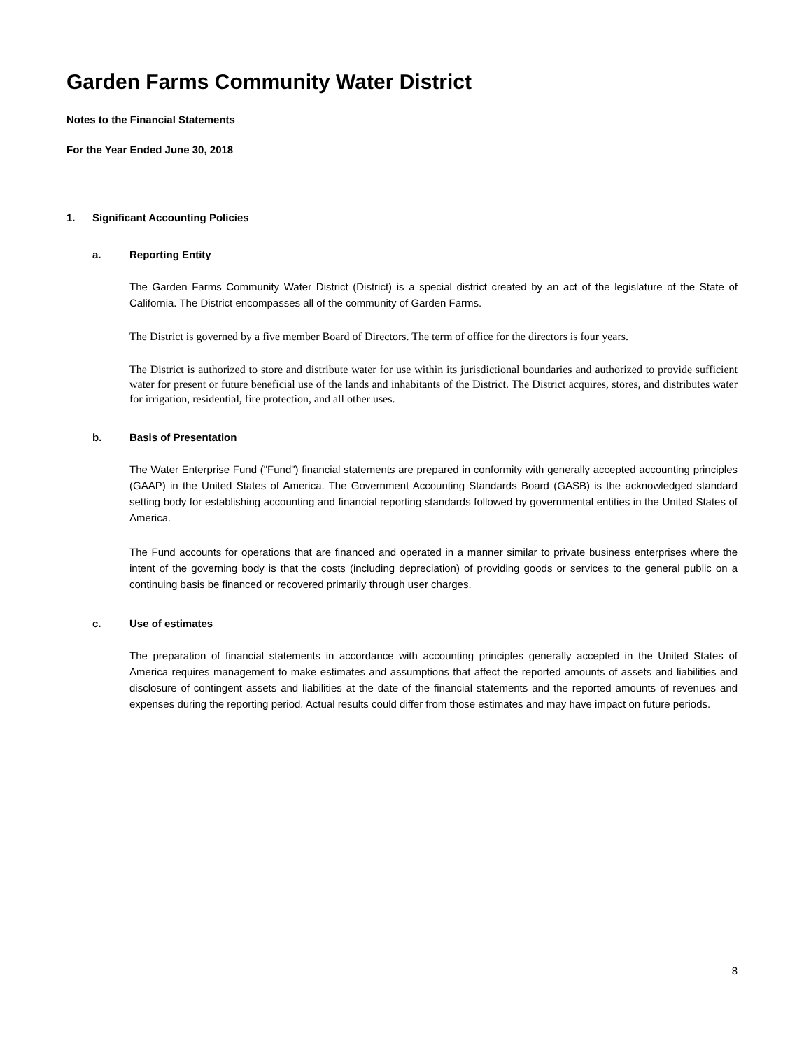Garden Farms Community Water District
Notes to the Financial Statements
For the Year Ended June 30, 2018
1. Significant Accounting Policies
a. Reporting Entity
The Garden Farms Community Water District (District) is a special district created by an act of the legislature of the State of California. The District encompasses all of the community of Garden Farms.
The District is governed by a five member Board of Directors. The term of office for the directors is four years.
The District is authorized to store and distribute water for use within its jurisdictional boundaries and authorized to provide sufficient water for present or future beneficial use of the lands and inhabitants of the District. The District acquires, stores, and distributes water for irrigation, residential, fire protection, and all other uses.
b. Basis of Presentation
The Water Enterprise Fund ("Fund") financial statements are prepared in conformity with generally accepted accounting principles (GAAP) in the United States of America. The Government Accounting Standards Board (GASB) is the acknowledged standard setting body for establishing accounting and financial reporting standards followed by governmental entities in the United States of America.
The Fund accounts for operations that are financed and operated in a manner similar to private business enterprises where the intent of the governing body is that the costs (including depreciation) of providing goods or services to the general public on a continuing basis be financed or recovered primarily through user charges.
c. Use of estimates
The preparation of financial statements in accordance with accounting principles generally accepted in the United States of America requires management to make estimates and assumptions that affect the reported amounts of assets and liabilities and disclosure of contingent assets and liabilities at the date of the financial statements and the reported amounts of revenues and expenses during the reporting period. Actual results could differ from those estimates and may have impact on future periods.
8